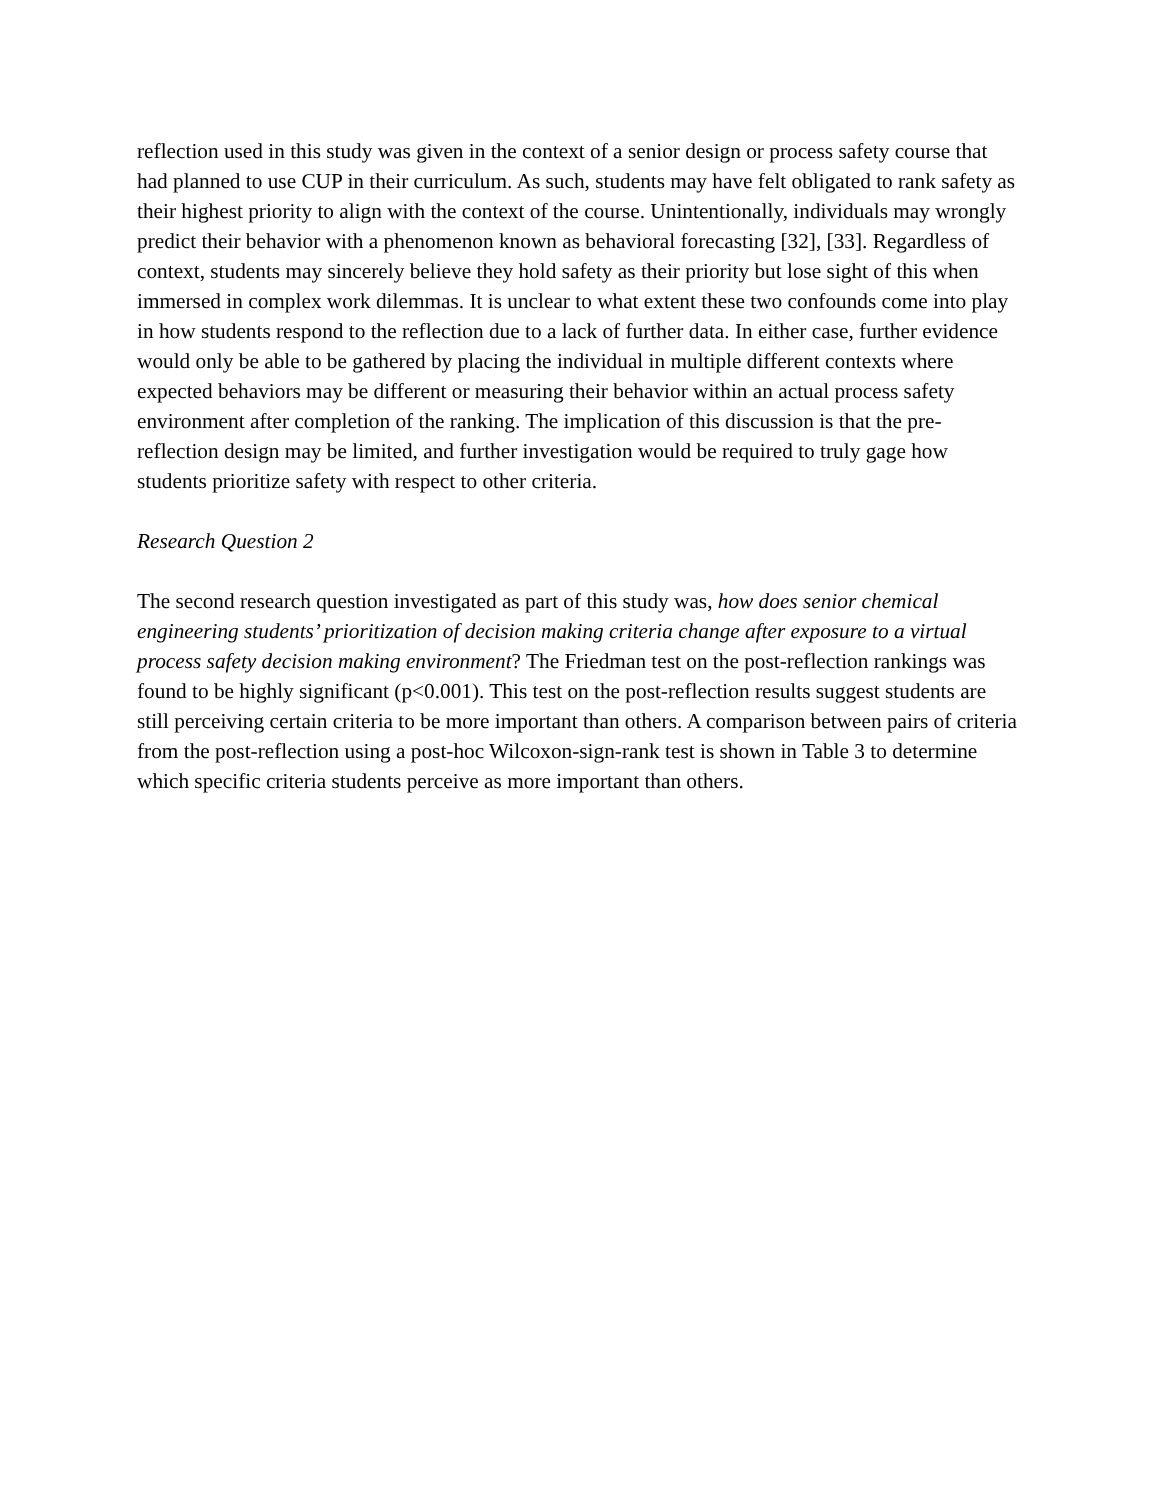reflection used in this study was given in the context of a senior design or process safety course that had planned to use CUP in their curriculum. As such, students may have felt obligated to rank safety as their highest priority to align with the context of the course. Unintentionally, individuals may wrongly predict their behavior with a phenomenon known as behavioral forecasting [32], [33]. Regardless of context, students may sincerely believe they hold safety as their priority but lose sight of this when immersed in complex work dilemmas. It is unclear to what extent these two confounds come into play in how students respond to the reflection due to a lack of further data. In either case, further evidence would only be able to be gathered by placing the individual in multiple different contexts where expected behaviors may be different or measuring their behavior within an actual process safety environment after completion of the ranking. The implication of this discussion is that the pre-reflection design may be limited, and further investigation would be required to truly gage how students prioritize safety with respect to other criteria.
Research Question 2
The second research question investigated as part of this study was, how does senior chemical engineering students’ prioritization of decision making criteria change after exposure to a virtual process safety decision making environment? The Friedman test on the post-reflection rankings was found to be highly significant (p<0.001). This test on the post-reflection results suggest students are still perceiving certain criteria to be more important than others. A comparison between pairs of criteria from the post-reflection using a post-hoc Wilcoxon-sign-rank test is shown in Table 3 to determine which specific criteria students perceive as more important than others.